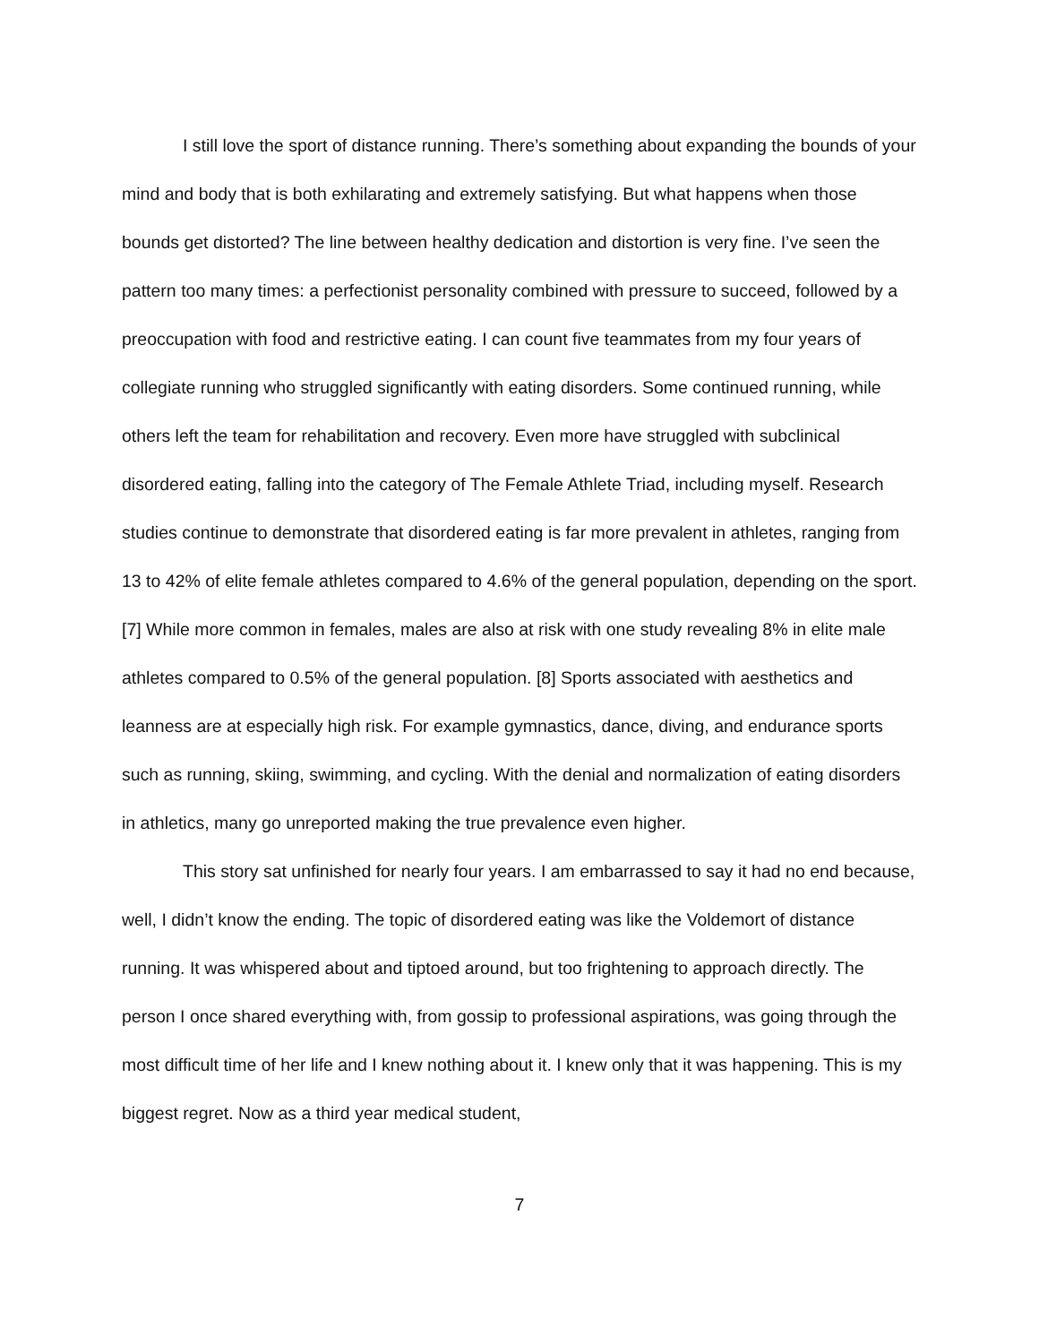I still love the sport of distance running. There’s something about expanding the bounds of your mind and body that is both exhilarating and extremely satisfying. But what happens when those bounds get distorted? The line between healthy dedication and distortion is very fine. I’ve seen the pattern too many times: a perfectionist personality combined with pressure to succeed, followed by a preoccupation with food and restrictive eating. I can count five teammates from my four years of collegiate running who struggled significantly with eating disorders. Some continued running, while others left the team for rehabilitation and recovery. Even more have struggled with subclinical disordered eating, falling into the category of The Female Athlete Triad, including myself. Research studies continue to demonstrate that disordered eating is far more prevalent in athletes, ranging from 13 to 42% of elite female athletes compared to 4.6% of the general population, depending on the sport. [7] While more common in females, males are also at risk with one study revealing 8% in elite male athletes compared to 0.5% of the general population. [8] Sports associated with aesthetics and leanness are at especially high risk. For example gymnastics, dance, diving, and endurance sports such as running, skiing, swimming, and cycling. With the denial and normalization of eating disorders in athletics, many go unreported making the true prevalence even higher.
This story sat unfinished for nearly four years. I am embarrassed to say it had no end because, well, I didn’t know the ending. The topic of disordered eating was like the Voldemort of distance running. It was whispered about and tiptoed around, but too frightening to approach directly. The person I once shared everything with, from gossip to professional aspirations, was going through the most difficult time of her life and I knew nothing about it. I knew only that it was happening. This is my biggest regret. Now as a third year medical student,
7